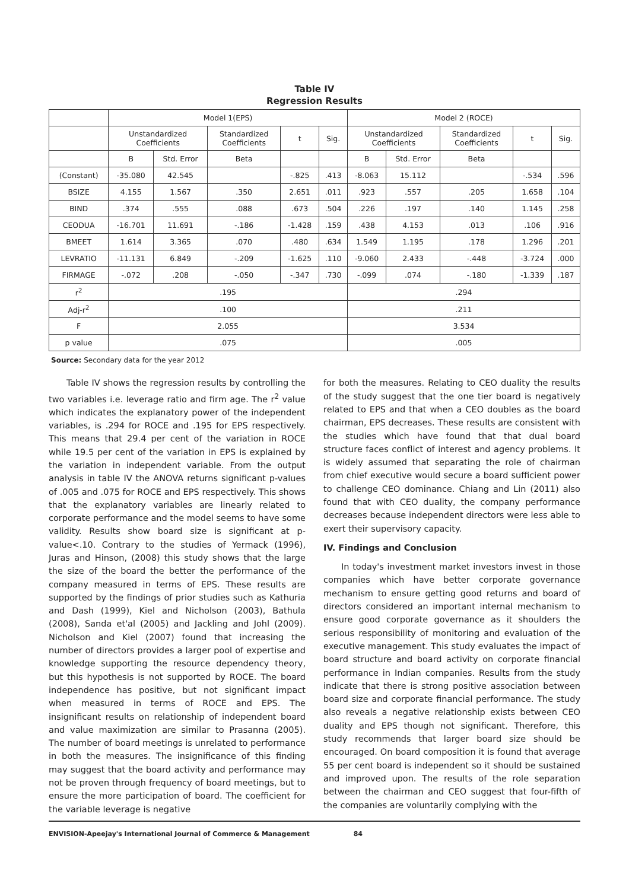Table IV
Regression Results
| | Model 1(EPS) | | | | | Model 2 (ROCE) | | | | |
| --- | --- | --- | --- | --- | --- | --- | --- | --- | --- | --- |
| | Unstandardized Coefficients | | Standardized Coefficients | t | Sig. | Unstandardized Coefficients | | Standardized Coefficients | t | Sig. |
| | B | Std. Error | Beta | | | B | Std. Error | Beta | | |
| (Constant) | -35.080 | 42.545 | | -.825 | .413 | -8.063 | 15.112 | | -.534 | .596 |
| BSIZE | 4.155 | 1.567 | .350 | 2.651 | .011 | .923 | .557 | .205 | 1.658 | .104 |
| BIND | .374 | .555 | .088 | .673 | .504 | .226 | .197 | .140 | 1.145 | .258 |
| CEODUA | -16.701 | 11.691 | -.186 | -1.428 | .159 | .438 | 4.153 | .013 | .106 | .916 |
| BMEET | 1.614 | 3.365 | .070 | .480 | .634 | 1.549 | 1.195 | .178 | 1.296 | .201 |
| LEVRATIO | -11.131 | 6.849 | -.209 | -1.625 | .110 | -9.060 | 2.433 | -.448 | -3.724 | .000 |
| FIRMAGE | -.072 | .208 | -.050 | -.347 | .730 | -.099 | .074 | -.180 | -1.339 | .187 |
| r<sup>2</sup> | .195 | | | | | .294 | | | | |
| Adj-r<sup>2</sup> | .100 | | | | | .211 | | | | |
| F | 2.055 | | | | | 3.534 | | | | |
| p value | .075 | | | | | .005 | | | | |
Source: Secondary data for the year 2012
Table IV shows the regression results by controlling the two variables i.e. leverage ratio and firm age. The r<sup>2</sup> value which indicates the explanatory power of the independent variables, is .294 for ROCE and .195 for EPS respectively. This means that 29.4 per cent of the variation in ROCE while 19.5 per cent of the variation in EPS is explained by the variation in independent variable. From the output analysis in table IV the ANOVA returns significant p-values of .005 and .075 for ROCE and EPS respectively. This shows that the explanatory variables are linearly related to corporate performance and the model seems to have some validity. Results show board size is significant at p-value<.10. Contrary to the studies of Yermack (1996), Juras and Hinson, (2008) this study shows that the large the size of the board the better the performance of the company measured in terms of EPS. These results are supported by the findings of prior studies such as Kathuria and Dash (1999), Kiel and Nicholson (2003), Bathula (2008), Sanda et'al (2005) and Jackling and Johl (2009). Nicholson and Kiel (2007) found that increasing the number of directors provides a larger pool of expertise and knowledge supporting the resource dependency theory, but this hypothesis is not supported by ROCE. The board independence has positive, but not significant impact when measured in terms of ROCE and EPS. The insignificant results on relationship of independent board and value maximization are similar to Prasanna (2005). The number of board meetings is unrelated to performance in both the measures. The insignificance of this finding may suggest that the board activity and performance may not be proven through frequency of board meetings, but to ensure the more participation of board. The coefficient for the variable leverage is negative
for both the measures. Relating to CEO duality the results of the study suggest that the one tier board is negatively related to EPS and that when a CEO doubles as the board chairman, EPS decreases. These results are consistent with the studies which have found that that dual board structure faces conflict of interest and agency problems. It is widely assumed that separating the role of chairman from chief executive would secure a board sufficient power to challenge CEO dominance. Chiang and Lin (2011) also found that with CEO duality, the company performance decreases because independent directors were less able to exert their supervisory capacity.
IV. Findings and Conclusion
In today's investment market investors invest in those companies which have better corporate governance mechanism to ensure getting good returns and board of directors considered an important internal mechanism to ensure good corporate governance as it shoulders the serious responsibility of monitoring and evaluation of the executive management. This study evaluates the impact of board structure and board activity on corporate financial performance in Indian companies. Results from the study indicate that there is strong positive association between board size and corporate financial performance. The study also reveals a negative relationship exists between CEO duality and EPS though not significant. Therefore, this study recommends that larger board size should be encouraged. On board composition it is found that average 55 per cent board is independent so it should be sustained and improved upon. The results of the role separation between the chairman and CEO suggest that four-fifth of the companies are voluntarily complying with the
ENVISION-Apeejay's International Journal of Commerce & Management 84